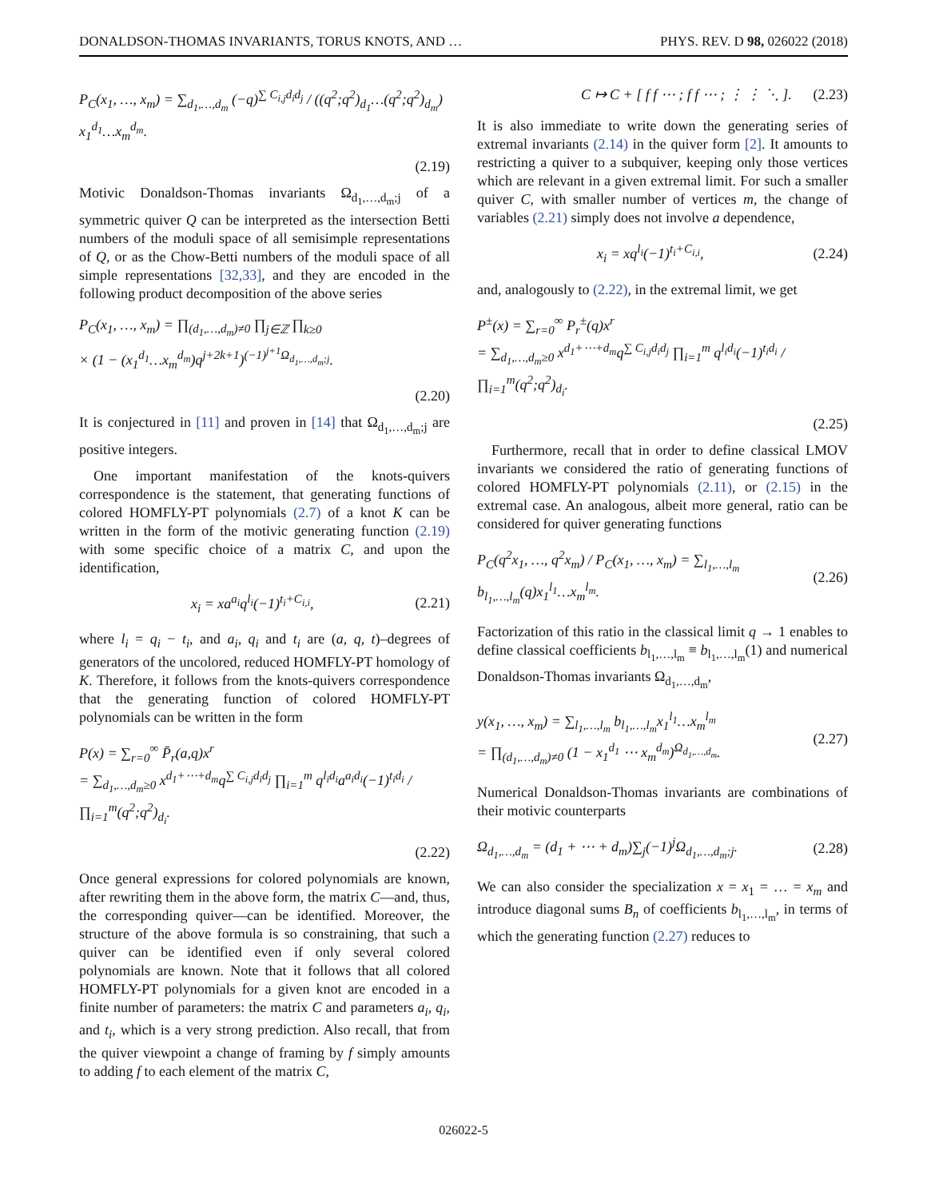DONALDSON-THOMAS INVARIANTS, TORUS KNOTS, AND … PHYS. REV. D 98, 026022 (2018)
P<sub>C</sub>(x<sub>1</sub>, …, x<sub>m</sub>) = ∑<sub>d<sub>1</sub>,…,d<sub>m</sub></sub> (−q)<sup>∑ C<sub>i,j</sub>d<sub>i</sub>d<sub>j</sub></sup> / ((q<sup>2</sup>;q<sup>2</sup>)<sub>d<sub>1</sub></sub>…(q<sup>2</sup>;q<sup>2</sup>)<sub>d<sub>m</sub></sub>) x<sub>1</sub><sup>d<sub>1</sub></sup>…x<sub>m</sub><sup>d<sub>m</sub></sup>.
(2.19)
Motivic Donaldson-Thomas invariants Ω<sub>d<sub>1</sub>,…,d<sub>m</sub>;j</sub> of a symmetric quiver Q can be interpreted as the intersection Betti numbers of the moduli space of all semisimple representations of Q, or as the Chow-Betti numbers of the moduli space of all simple representations [32,33], and they are encoded in the following product decomposition of the above series
P<sub>C</sub>(x<sub>1</sub>, …, x<sub>m</sub>) = ∏<sub>(d<sub>1</sub>,…,d<sub>m</sub>)≠0</sub> ∏<sub>j∈ℤ</sub> ∏<sub>k≥0</sub>
× (1 − (x<sub>1</sub><sup>d<sub>1</sub></sup>…x<sub>m</sub><sup>d<sub>m</sub></sup>)q<sup>j+2k+1</sup>)<sup>(−1)<sup>j+1</sup>Ω<sub>d<sub>1</sub>,…,d<sub>m</sub>;j</sub></sup>.
(2.20)
It is conjectured in [11] and proven in [14] that Ω<sub>d<sub>1</sub>,…,d<sub>m</sub>;j</sub> are positive integers.
One important manifestation of the knots-quivers correspondence is the statement, that generating functions of colored HOMFLY-PT polynomials (2.7) of a knot K can be written in the form of the motivic generating function (2.19) with some specific choice of a matrix C, and upon the identification,
x<sub>i</sub> = xa<sup>a<sub>i</sub></sup>q<sup>l<sub>i</sub></sup>(−1)<sup>t<sub>i</sub>+C<sub>i,i</sub></sup>, (2.21)
where l<sub>i</sub> = q<sub>i</sub> − t<sub>i</sub>, and a<sub>i</sub>, q<sub>i</sub> and t<sub>i</sub> are (a, q, t)–degrees of generators of the uncolored, reduced HOMFLY-PT homology of K. Therefore, it follows from the knots-quivers correspondence that the generating function of colored HOMFLY-PT polynomials can be written in the form
P(x) = ∑<sub>r=0</sub><sup>∞</sup> P̄<sub>r</sub>(a,q)x<sup>r</sup>
= ∑<sub>d<sub>1</sub>,…,d<sub>m</sub>≥0</sub> x<sup>d<sub>1</sub>+⋯+d<sub>m</sub></sup>q<sup>∑ C<sub>i,j</sub>d<sub>i</sub>d<sub>j</sub></sup> ∏<sub>i=1</sub><sup>m</sup> q<sup>l<sub>i</sub>d<sub>i</sub></sup>a<sup>a<sub>i</sub>d<sub>i</sub></sup>(−1)<sup>t<sub>i</sub>d<sub>i</sub></sup> / ∏<sub>i=1</sub><sup>m</sup>(q<sup>2</sup>;q<sup>2</sup>)<sub>d<sub>i</sub></sub>.
(2.22)
Once general expressions for colored polynomials are known, after rewriting them in the above form, the matrix C—and, thus, the corresponding quiver—can be identified. Moreover, the structure of the above formula is so constraining, that such a quiver can be identified even if only several colored polynomials are known. Note that it follows that all colored HOMFLY-PT polynomials for a given knot are encoded in a finite number of parameters: the matrix C and parameters a<sub>i</sub>, q<sub>i</sub>, and t<sub>i</sub>, which is a very strong prediction. Also recall, that from the quiver viewpoint a change of framing by f simply amounts to adding f to each element of the matrix C,
C ↦ C + [ f f ⋯ ; f f ⋯ ; ⋮ ⋮ ⋱ ]. (2.23)
It is also immediate to write down the generating series of extremal invariants (2.14) in the quiver form [2]. It amounts to restricting a quiver to a subquiver, keeping only those vertices which are relevant in a given extremal limit. For such a smaller quiver C, with smaller number of vertices m, the change of variables (2.21) simply does not involve a dependence,
x<sub>i</sub> = xq<sup>l<sub>i</sub></sup>(−1)<sup>t<sub>i</sub>+C<sub>i,i</sub></sup>, (2.24)
and, analogously to (2.22), in the extremal limit, we get
P<sup>±</sup>(x) = ∑<sub>r=0</sub><sup>∞</sup> P<sub>r</sub><sup>±</sup>(q)x<sup>r</sup>
= ∑<sub>d<sub>1</sub>,…,d<sub>m</sub>≥0</sub> x<sup>d<sub>1</sub>+⋯+d<sub>m</sub></sup>q<sup>∑ C<sub>i,j</sub>d<sub>i</sub>d<sub>j</sub></sup> ∏<sub>i=1</sub><sup>m</sup> q<sup>l<sub>i</sub>d<sub>i</sub></sup>(−1)<sup>t<sub>i</sub>d<sub>i</sub></sup> / ∏<sub>i=1</sub><sup>m</sup>(q<sup>2</sup>;q<sup>2</sup>)<sub>d<sub>i</sub></sub>.
(2.25)
Furthermore, recall that in order to define classical LMOV invariants we considered the ratio of generating functions of colored HOMFLY-PT polynomials (2.11), or (2.15) in the extremal case. An analogous, albeit more general, ratio can be considered for quiver generating functions
P<sub>C</sub>(q<sup>2</sup>x<sub>1</sub>, …, q<sup>2</sup>x<sub>m</sub>) / P<sub>C</sub>(x<sub>1</sub>, …, x<sub>m</sub>) = ∑<sub>l<sub>1</sub>,…,l<sub>m</sub></sub> b<sub>l<sub>1</sub>,…,l<sub>m</sub></sub>(q)x<sub>1</sub><sup>l<sub>1</sub></sup>…x<sub>m</sub><sup>l<sub>m</sub></sup>. (2.26)
Factorization of this ratio in the classical limit q → 1 enables to define classical coefficients b<sub>l<sub>1</sub>,…,l<sub>m</sub></sub> ≡ b<sub>l<sub>1</sub>,…,l<sub>m</sub></sub>(1) and numerical Donaldson-Thomas invariants Ω<sub>d<sub>1</sub>,…,d<sub>m</sub></sub>,
y(x<sub>1</sub>, …, x<sub>m</sub>) = ∑<sub>l<sub>1</sub>,…,l<sub>m</sub></sub> b<sub>l<sub>1</sub>,…,l<sub>m</sub></sub>x<sub>1</sub><sup>l<sub>1</sub></sup>…x<sub>m</sub><sup>l<sub>m</sub></sup>
= ∏<sub>(d<sub>1</sub>,…,d<sub>m</sub>)≠0</sub> (1 − x<sub>1</sub><sup>d<sub>1</sub></sup> ⋯ x<sub>m</sub><sup>d<sub>m</sub></sup>)<sup>Ω<sub>d<sub>1</sub>,…,d<sub>m</sub></sub></sup>. (2.27)
Numerical Donaldson-Thomas invariants are combinations of their motivic counterparts
Ω<sub>d<sub>1</sub>,…,d<sub>m</sub></sub> = (d<sub>1</sub> + ⋯ + d<sub>m</sub>)∑<sub>j</sub>(−1)<sup>j</sup>Ω<sub>d<sub>1</sub>,…,d<sub>m</sub>;j</sub>. (2.28)
We can also consider the specialization x = x<sub>1</sub> = … = x<sub>m</sub> and introduce diagonal sums B<sub>n</sub> of coefficients b<sub>l<sub>1</sub>,…,l<sub>m</sub></sub>, in terms of which the generating function (2.27) reduces to
026022-5